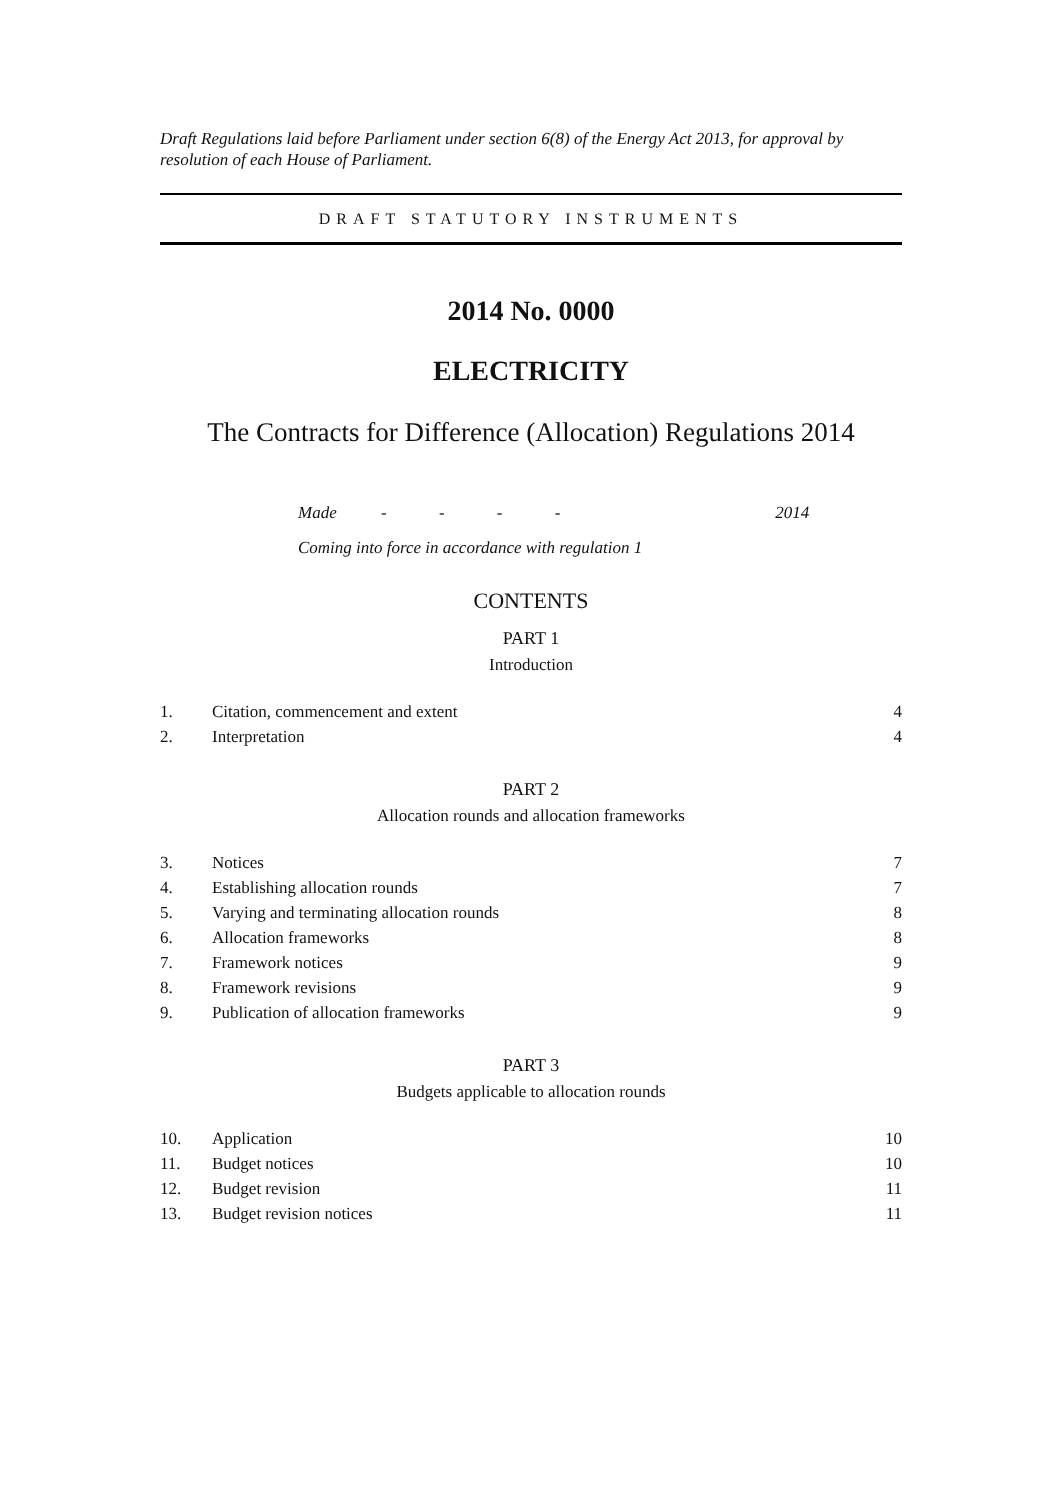Draft Regulations laid before Parliament under section 6(8) of the Energy Act 2013, for approval by resolution of each House of Parliament.
DRAFT STATUTORY INSTRUMENTS
2014 No. 0000
ELECTRICITY
The Contracts for Difference (Allocation) Regulations 2014
Made - - - - 2014
Coming into force in accordance with regulation 1
CONTENTS
PART 1
Introduction
1. Citation, commencement and extent 4
2. Interpretation 4
PART 2
Allocation rounds and allocation frameworks
3. Notices 7
4. Establishing allocation rounds 7
5. Varying and terminating allocation rounds 8
6. Allocation frameworks 8
7. Framework notices 9
8. Framework revisions 9
9. Publication of allocation frameworks 9
PART 3
Budgets applicable to allocation rounds
10. Application 10
11. Budget notices 10
12. Budget revision 11
13. Budget revision notices 11